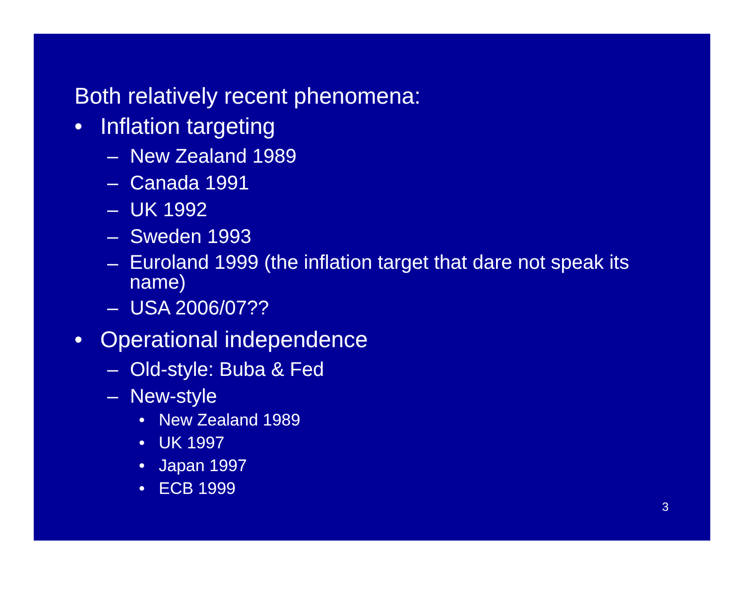Both relatively recent phenomena:
• Inflation targeting
– New Zealand 1989
– Canada 1991
– UK 1992
– Sweden 1993
– Euroland 1999 (the inflation target that dare not speak its name)
– USA 2006/07??
• Operational independence
– Old-style: Buba & Fed
– New-style
• New Zealand 1989
• UK 1997
• Japan 1997
• ECB 1999
3